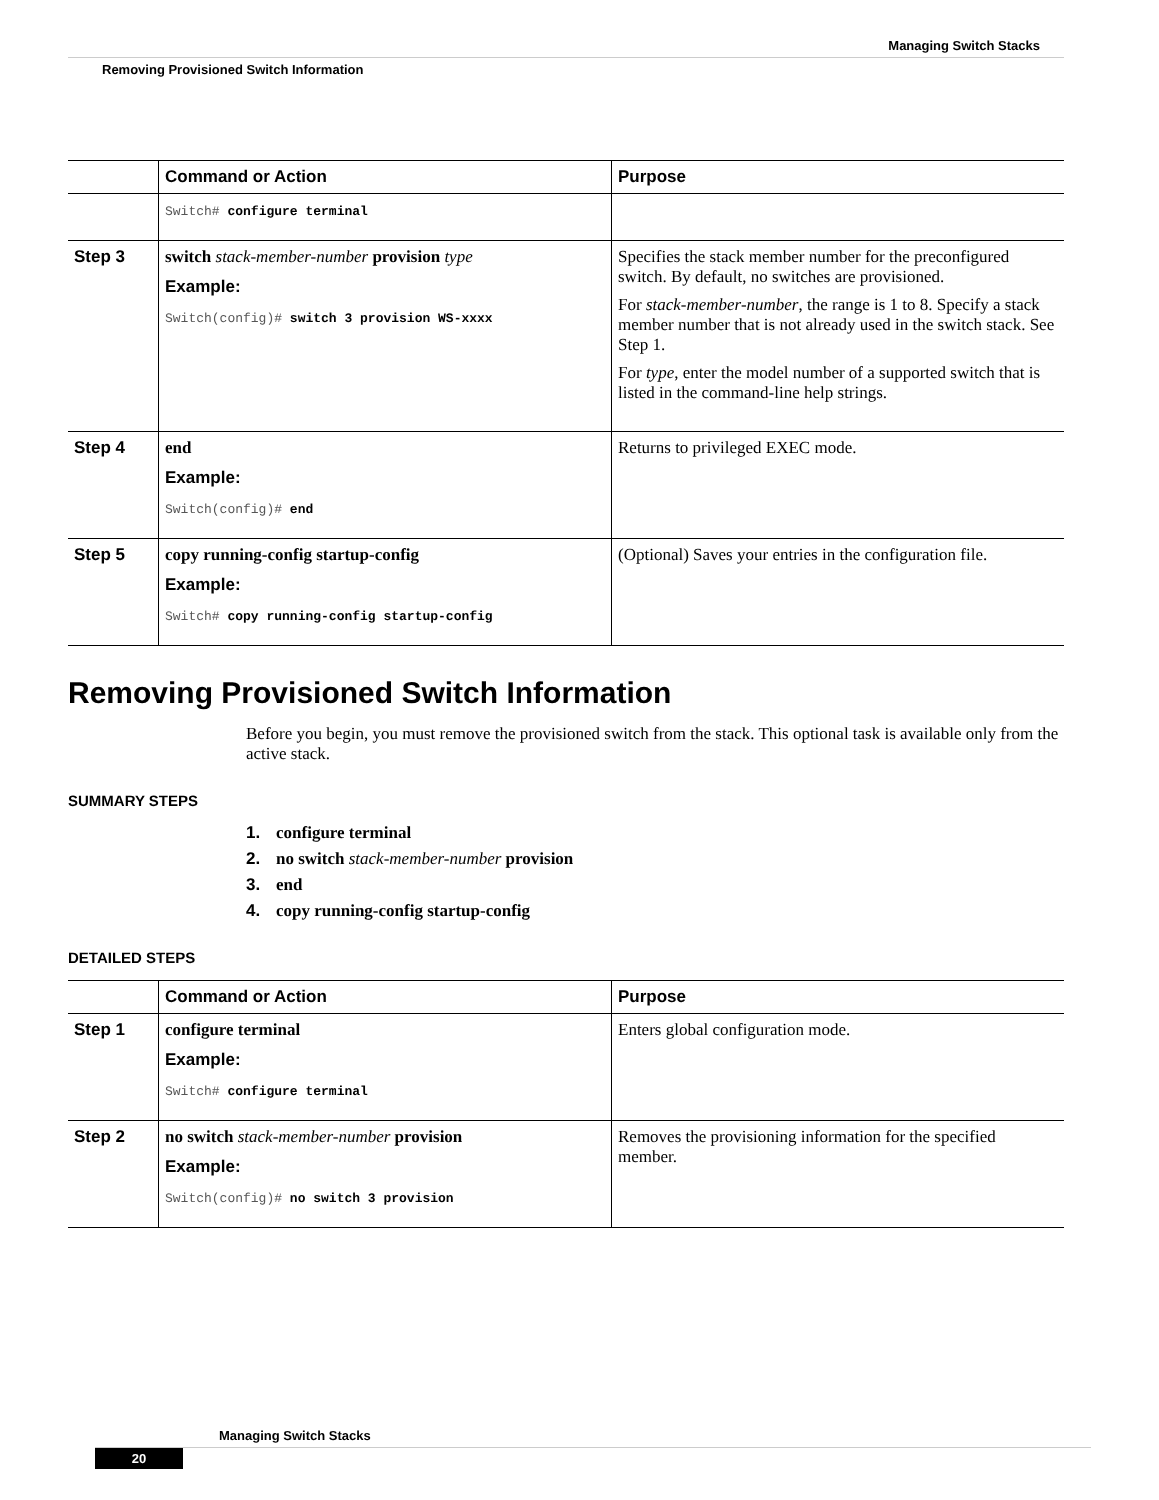Managing Switch Stacks
Removing Provisioned Switch Information
| | Command or Action | Purpose |
| --- | --- | --- |
| | Switch# configure terminal | |
| Step 3 | switch stack-member-number provision type Example: Switch(config)# switch 3 provision WS-xxxx | Specifies the stack member number for the preconfigured switch. By default, no switches are provisioned. For stack-member-number , the range is 1 to 8. Specify a stack member number that is not already used in the switch stack. See Step 1. For type , enter the model number of a supported switch that is listed in the command-line help strings. |
| Step 4 | end Example: Switch(config)# end | Returns to privileged EXEC mode. |
| Step 5 | copy running-config startup-config Example: Switch# copy running-config startup-config | (Optional) Saves your entries in the configuration file. |
Removing Provisioned Switch Information
Before you begin, you must remove the provisioned switch from the stack. This optional task is available only from the active stack.
SUMMARY STEPS
1. configure terminal
2. no switch stack-member-number provision
3. end
4. copy running-config startup-config
DETAILED STEPS
| | Command or Action | Purpose |
| --- | --- | --- |
| Step 1 | configure terminal Example: Switch# configure terminal | Enters global configuration mode. |
| Step 2 | no switch stack-member-number provision Example: Switch(config)# no switch 3 provision | Removes the provisioning information for the specified member. |
Managing Switch Stacks
20